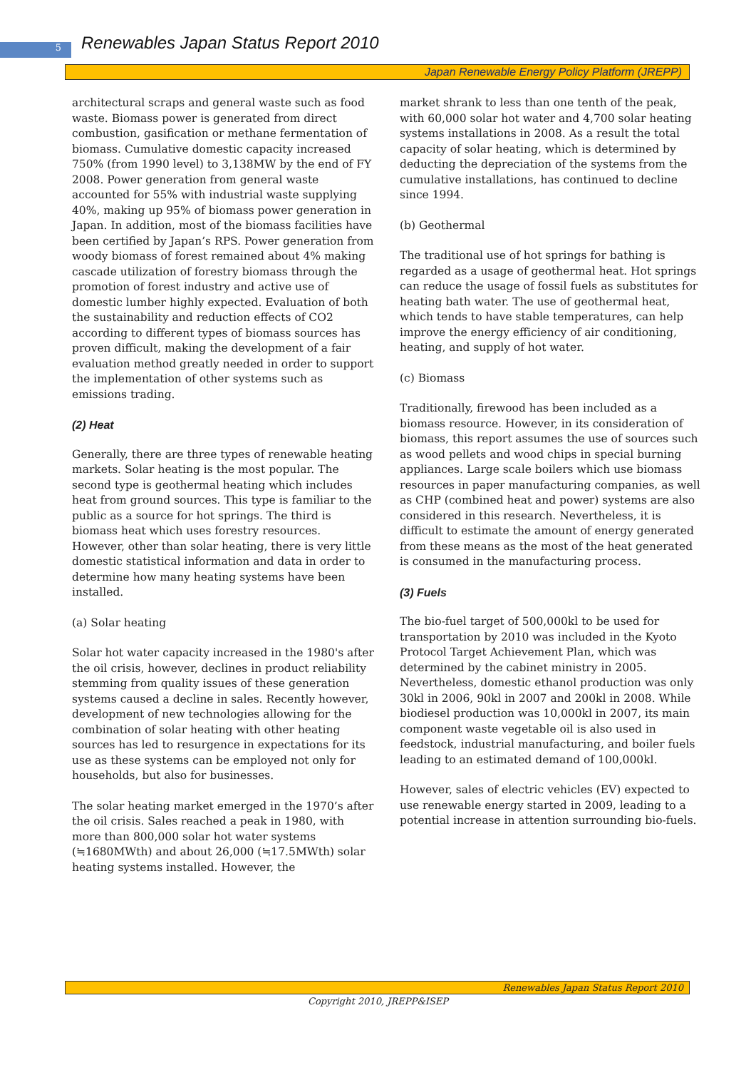5
Renewables Japan Status Report 2010
Japan Renewable Energy Policy Platform (JREPP)
architectural scraps and general waste such as food waste. Biomass power is generated from direct combustion, gasification or methane fermentation of biomass. Cumulative domestic capacity increased 750% (from 1990 level) to 3,138MW by the end of FY 2008. Power generation from general waste accounted for 55% with industrial waste supplying 40%, making up 95% of biomass power generation in Japan. In addition, most of the biomass facilities have been certified by Japan’s RPS. Power generation from woody biomass of forest remained about 4% making cascade utilization of forestry biomass through the promotion of forest industry and active use of domestic lumber highly expected. Evaluation of both the sustainability and reduction effects of CO2 according to different types of biomass sources has proven difficult, making the development of a fair evaluation method greatly needed in order to support the implementation of other systems such as emissions trading.
(2) Heat
Generally, there are three types of renewable heating markets. Solar heating is the most popular. The second type is geothermal heating which includes heat from ground sources. This type is familiar to the public as a source for hot springs. The third is biomass heat which uses forestry resources. However, other than solar heating, there is very little domestic statistical information and data in order to determine how many heating systems have been installed.
(a) Solar heating
Solar hot water capacity increased in the 1980's after the oil crisis, however, declines in product reliability stemming from quality issues of these generation systems caused a decline in sales. Recently however, development of new technologies allowing for the combination of solar heating with other heating sources has led to resurgence in expectations for its use as these systems can be employed not only for households, but also for businesses.
The solar heating market emerged in the 1970’s after the oil crisis. Sales reached a peak in 1980, with more than 800,000 solar hot water systems (≒1680MWth) and about 26,000 (≒17.5MWth) solar heating systems installed. However, the
market shrank to less than one tenth of the peak, with 60,000 solar hot water and 4,700 solar heating systems installations in 2008. As a result the total capacity of solar heating, which is determined by deducting the depreciation of the systems from the cumulative installations, has continued to decline since 1994.
(b) Geothermal
The traditional use of hot springs for bathing is regarded as a usage of geothermal heat. Hot springs can reduce the usage of fossil fuels as substitutes for heating bath water. The use of geothermal heat, which tends to have stable temperatures, can help improve the energy efficiency of air conditioning, heating, and supply of hot water.
(c) Biomass
Traditionally, firewood has been included as a biomass resource. However, in its consideration of biomass, this report assumes the use of sources such as wood pellets and wood chips in special burning appliances. Large scale boilers which use biomass resources in paper manufacturing companies, as well as CHP (combined heat and power) systems are also considered in this research. Nevertheless, it is difficult to estimate the amount of energy generated from these means as the most of the heat generated is consumed in the manufacturing process.
(3) Fuels
The bio-fuel target of 500,000kl to be used for transportation by 2010 was included in the Kyoto Protocol Target Achievement Plan, which was determined by the cabinet ministry in 2005. Nevertheless, domestic ethanol production was only 30kl in 2006, 90kl in 2007 and 200kl in 2008. While biodiesel production was 10,000kl in 2007, its main component waste vegetable oil is also used in feedstock, industrial manufacturing, and boiler fuels leading to an estimated demand of 100,000kl.
However, sales of electric vehicles (EV) expected to use renewable energy started in 2009, leading to a potential increase in attention surrounding bio-fuels.
Renewables Japan Status Report 2010
Copyright 2010, JREPP&ISEP